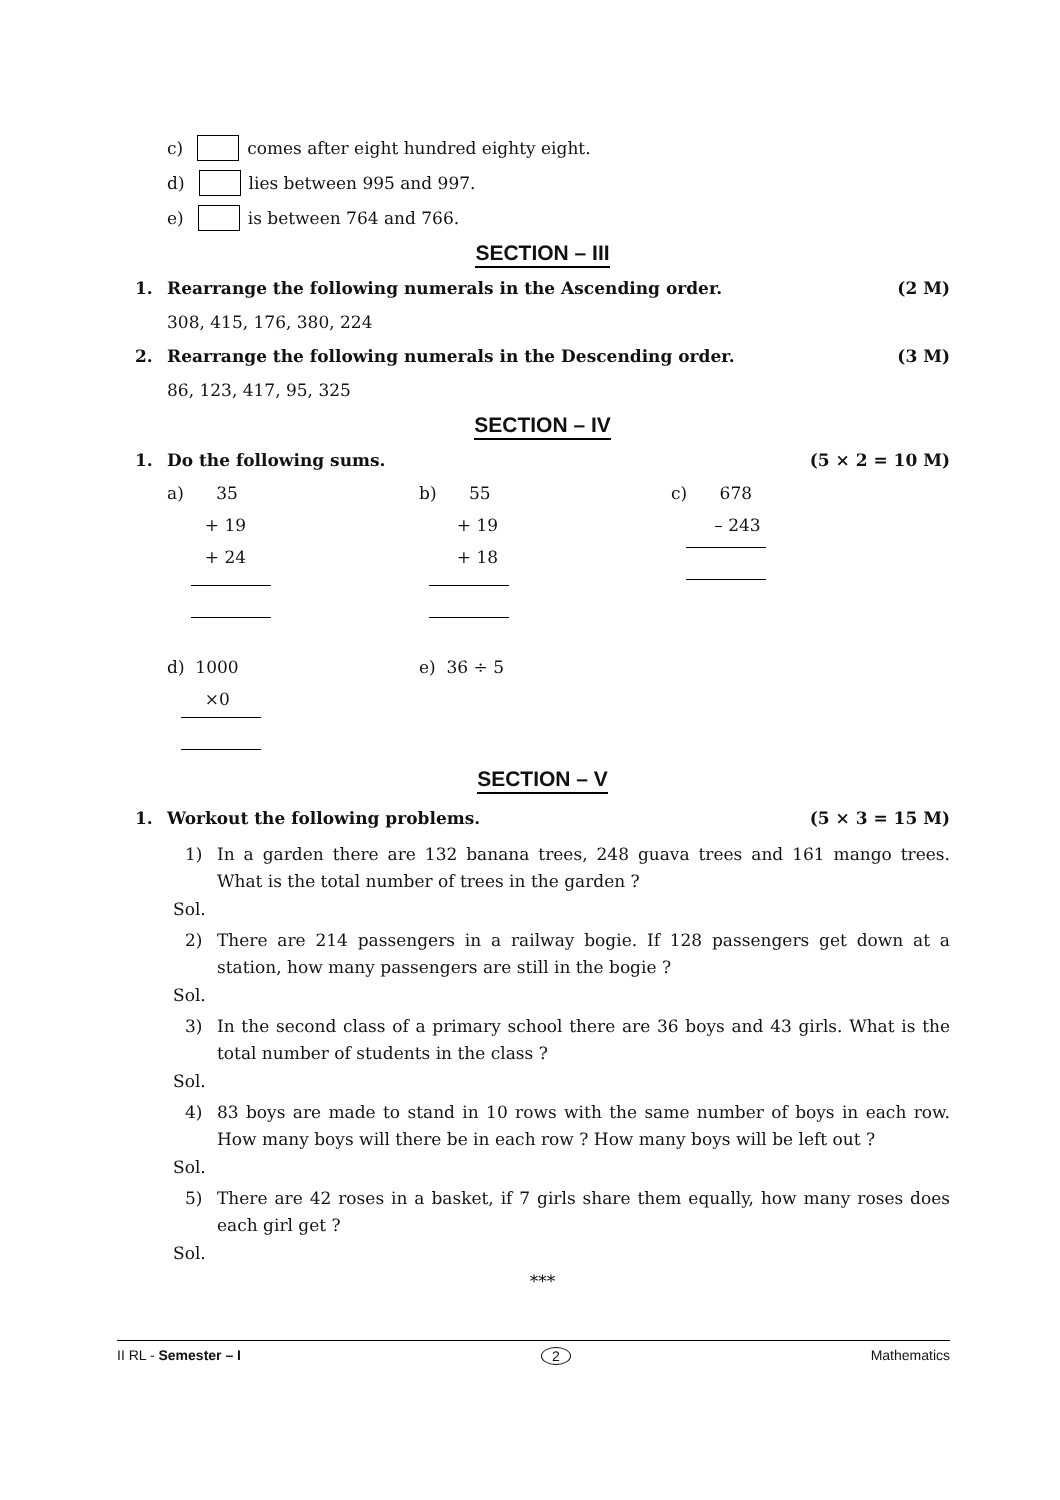c) comes after eight hundred eighty eight.
d) lies between 995 and 997.
e) is between 764 and 766.
SECTION – III
1. Rearrange the following numerals in the Ascending order. (2 M)
308, 415, 176, 380, 224
2. Rearrange the following numerals in the Descending order. (3 M)
86, 123, 417, 95, 325
SECTION – IV
1. Do the following sums. (5 × 2 = 10 M)
a) 35
+ 19
+ 24
b) 55
+ 19
+ 18
c) 678
– 243
d) 1000
×0
e) 36 ÷ 5
SECTION – V
1. Workout the following problems. (5 × 3 = 15 M)
1) In a garden there are 132 banana trees, 248 guava trees and 161 mango trees. What is the total number of trees in the garden ?
Sol.
2) There are 214 passengers in a railway bogie. If 128 passengers get down at a station, how many passengers are still in the bogie ?
Sol.
3) In the second class of a primary school there are 36 boys and 43 girls. What is the total number of students in the class ?
Sol.
4) 83 boys are made to stand in 10 rows with the same number of boys in each row. How many boys will there be in each row ? How many boys will be left out ?
Sol.
5) There are 42 roses in a basket, if 7 girls share them equally, how many roses does each girl get ?
Sol.
***
II RL - Semester – I 2 Mathematics